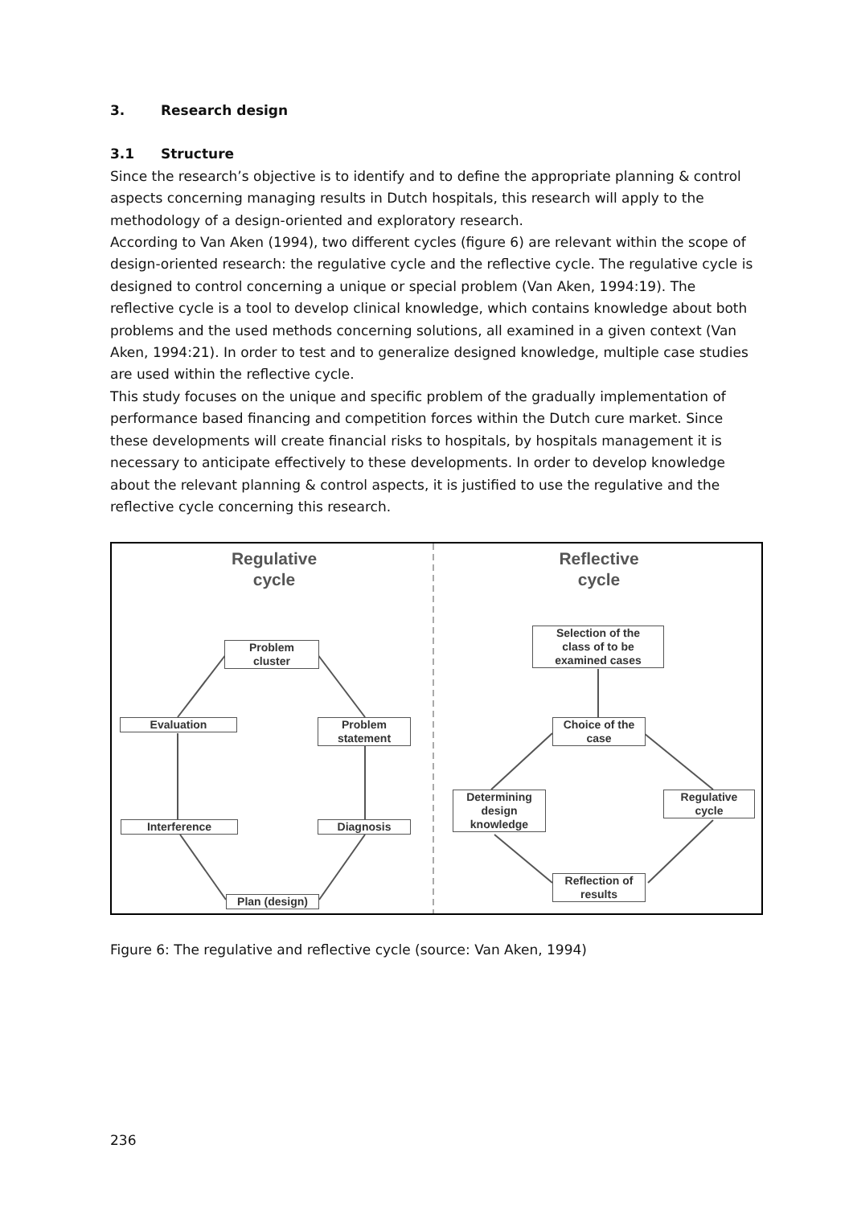3. Research design
3.1 Structure
Since the research’s objective is to identify and to define the appropriate planning & control aspects concerning managing results in Dutch hospitals, this research will apply to the methodology of a design-oriented and exploratory research.
According to Van Aken (1994), two different cycles (figure 6) are relevant within the scope of design-oriented research: the regulative cycle and the reflective cycle. The regulative cycle is designed to control concerning a unique or special problem (Van Aken, 1994:19). The reflective cycle is a tool to develop clinical knowledge, which contains knowledge about both problems and the used methods concerning solutions, all examined in a given context (Van Aken, 1994:21). In order to test and to generalize designed knowledge, multiple case studies are used within the reflective cycle.
This study focuses on the unique and specific problem of the gradually implementation of performance based financing and competition forces within the Dutch cure market. Since these developments will create financial risks to hospitals, by hospitals management it is necessary to anticipate effectively to these developments. In order to develop knowledge about the relevant planning & control aspects, it is justified to use the regulative and the reflective cycle concerning this research.
Regulative
cycle
Reflective
cycle
Problem
cluster
Evaluation
Problem
statement
Interference Diagnosis
Plan (design)
Selection of the
class of to be
examined cases
Choice of the
case
Determining
design
knowledge
Regulative
cycle
Reflection of
results
Figure 6: The regulative and reflective cycle (source: Van Aken, 1994)
236